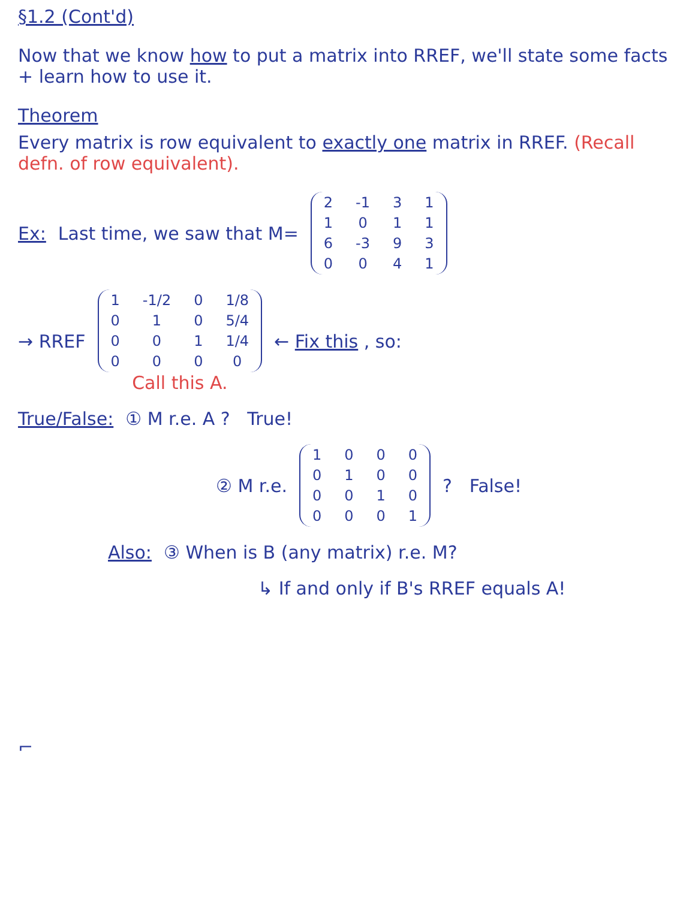§1.2 (Cont'd)
Now that we know how to put a matrix into RREF, we'll state some facts + learn how to use it.
Theorem
Every matrix is row equivalent to exactly one matrix in RREF. (Recall defn. of row equivalent).
Ex: Last time, we saw that M=
| 2 | -1 | 3 | 1 |
| 1 | 0 | 1 | 1 |
| 6 | -3 | 9 | 3 |
| 0 | 0 | 4 | 1 |
→ RREF
| 1 | -1/2 | 0 | 1/8 |
| 0 | 1 | 0 | 5/4 |
| 0 | 0 | 1 | 1/4 |
| 0 | 0 | 0 | 0 |
Call this A.
← Fix this , so:
True/False: ① M r.e. A ? True!
② M r.e.
| 1 | 0 | 0 | 0 |
| 0 | 1 | 0 | 0 |
| 0 | 0 | 1 | 0 |
| 0 | 0 | 0 | 1 |
? False!
Also: ③ When is B (any matrix) r.e. M?
↳ If and only if B's RREF equals A!
⌐